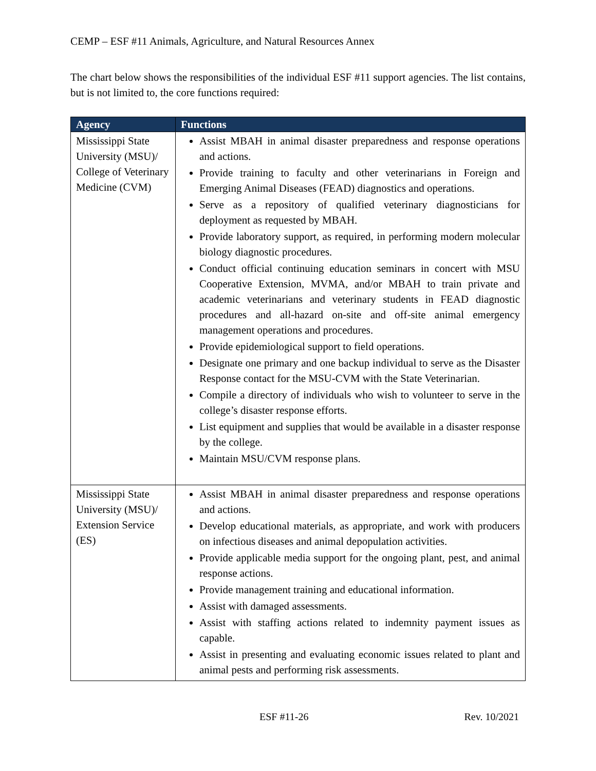CEMP – ESF #11 Animals, Agriculture, and Natural Resources Annex
The chart below shows the responsibilities of the individual ESF #11 support agencies. The list contains, but is not limited to, the core functions required:
| Agency | Functions |
| --- | --- |
| Mississippi State University (MSU)/ College of Veterinary Medicine (CVM) | Assist MBAH in animal disaster preparedness and response operations and actions. Provide training to faculty and other veterinarians in Foreign and Emerging Animal Diseases (FEAD) diagnostics and operations. Serve as a repository of qualified veterinary diagnosticians for deployment as requested by MBAH. Provide laboratory support, as required, in performing modern molecular biology diagnostic procedures. Conduct official continuing education seminars in concert with MSU Cooperative Extension, MVMA, and/or MBAH to train private and academic veterinarians and veterinary students in FEAD diagnostic procedures and all-hazard on-site and off-site animal emergency management operations and procedures. Provide epidemiological support to field operations. Designate one primary and one backup individual to serve as the Disaster Response contact for the MSU-CVM with the State Veterinarian. Compile a directory of individuals who wish to volunteer to serve in the college’s disaster response efforts. List equipment and supplies that would be available in a disaster response by the college. Maintain MSU/CVM response plans. |
| Mississippi State University (MSU)/ Extension Service (ES) | Assist MBAH in animal disaster preparedness and response operations and actions. Develop educational materials, as appropriate, and work with producers on infectious diseases and animal depopulation activities. Provide applicable media support for the ongoing plant, pest, and animal response actions. Provide management training and educational information. Assist with damaged assessments. Assist with staffing actions related to indemnity payment issues as capable. Assist in presenting and evaluating economic issues related to plant and animal pests and performing risk assessments. |
ESF #11-26 Rev. 10/2021